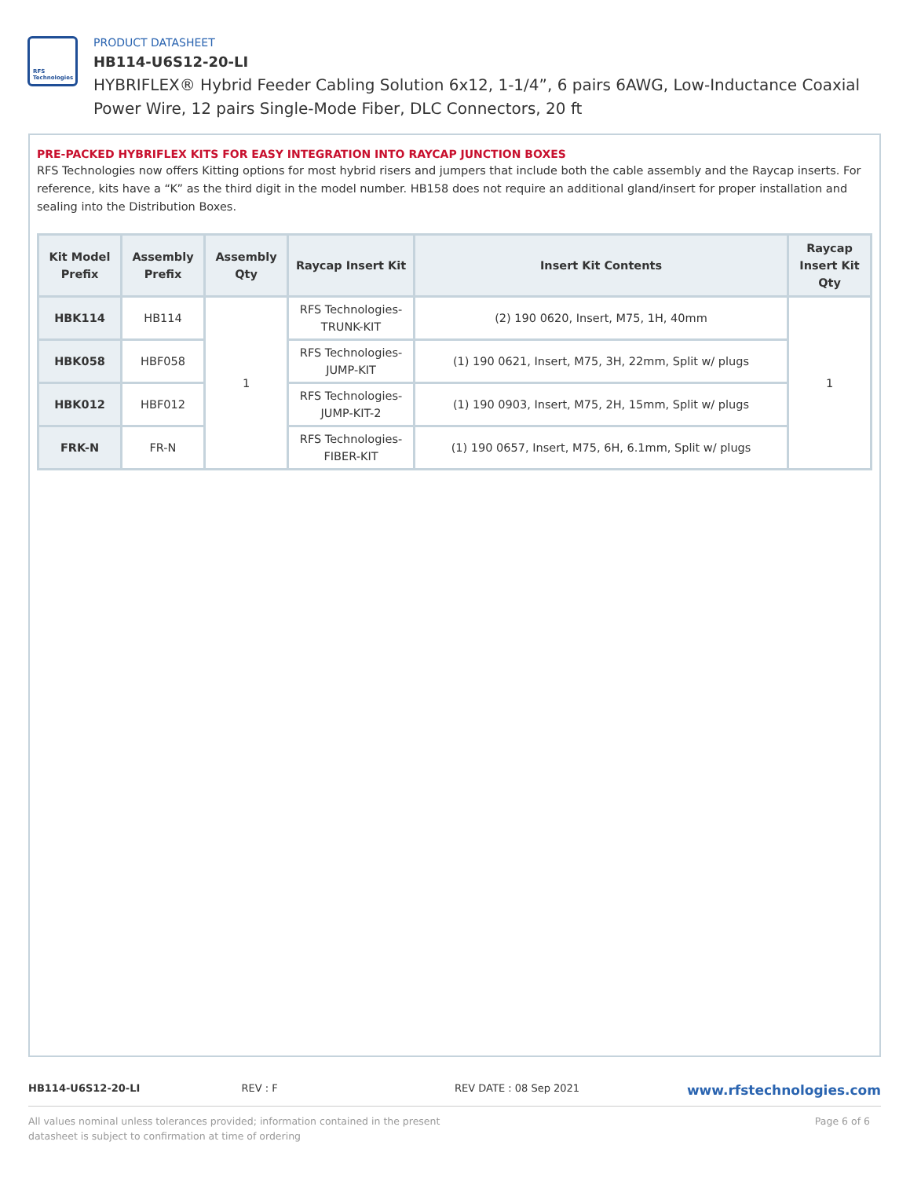RFS Technologies
PRODUCT DATASHEET
HB114-U6S12-20-LI
HYBRIFLEX® Hybrid Feeder Cabling Solution 6x12, 1-1/4”, 6 pairs 6AWG, Low-Inductance Coaxial Power Wire, 12 pairs Single-Mode Fiber, DLC Connectors, 20 ft
PRE-PACKED HYBRIFLEX KITS FOR EASY INTEGRATION INTO RAYCAP JUNCTION BOXES
RFS Technologies now offers Kitting options for most hybrid risers and jumpers that include both the cable assembly and the Raycap inserts. For reference, kits have a “K” as the third digit in the model number. HB158 does not require an additional gland/insert for proper installation and sealing into the Distribution Boxes.
| Kit Model Prefix | Assembly Prefix | Assembly Qty | Raycap Insert Kit | Insert Kit Contents | Raycap Insert Kit Qty |
| --- | --- | --- | --- | --- | --- |
| HBK114 | HB114 | 1 | RFS Technologies-TRUNK-KIT | (2) 190 0620, Insert, M75, 1H, 40mm | 1 |
| HBK058 | HBF058 | | RFS Technologies-JUMP-KIT | (1) 190 0621, Insert, M75, 3H, 22mm, Split w/ plugs | |
| HBK012 | HBF012 | | RFS Technologies-JUMP-KIT-2 | (1) 190 0903, Insert, M75, 2H, 15mm, Split w/ plugs | |
| FRK-N | FR-N | | RFS Technologies-FIBER-KIT | (1) 190 0657, Insert, M75, 6H, 6.1mm, Split w/ plugs | |
HB114-U6S12-20-LI REV : F REV DATE : 08 Sep 2021
www.rfstechnologies.com
All values nominal unless tolerances provided; information contained in the present datasheet is subject to confirmation at time of ordering
Page 6 of 6